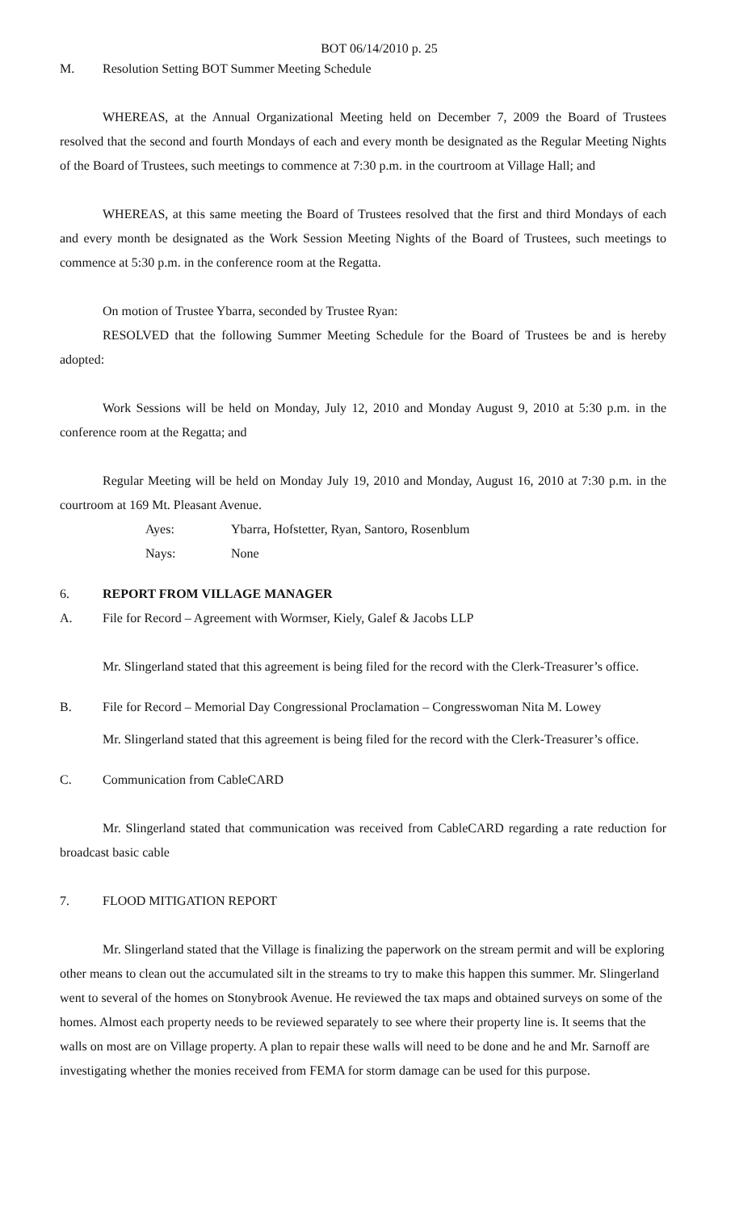BOT 06/14/2010 p. 25
M. Resolution Setting BOT Summer Meeting Schedule
WHEREAS, at the Annual Organizational Meeting held on December 7, 2009 the Board of Trustees resolved that the second and fourth Mondays of each and every month be designated as the Regular Meeting Nights of the Board of Trustees, such meetings to commence at 7:30 p.m. in the courtroom at Village Hall; and
WHEREAS, at this same meeting the Board of Trustees resolved that the first and third Mondays of each and every month be designated as the Work Session Meeting Nights of the Board of Trustees, such meetings to commence at 5:30 p.m. in the conference room at the Regatta.
On motion of Trustee Ybarra, seconded by Trustee Ryan:
RESOLVED that the following Summer Meeting Schedule for the Board of Trustees be and is hereby adopted:
Work Sessions will be held on Monday, July 12, 2010 and Monday August 9, 2010 at 5:30 p.m. in the conference room at the Regatta; and
Regular Meeting will be held on Monday July 19, 2010 and Monday, August 16, 2010 at 7:30 p.m. in the courtroom at 169 Mt. Pleasant Avenue.
Ayes: Ybarra, Hofstetter, Ryan, Santoro, Rosenblum
Nays: None
6. REPORT FROM VILLAGE MANAGER
A. File for Record – Agreement with Wormser, Kiely, Galef & Jacobs LLP
Mr. Slingerland stated that this agreement is being filed for the record with the Clerk-Treasurer’s office.
B. File for Record – Memorial Day Congressional Proclamation – Congresswoman Nita M. Lowey
Mr. Slingerland stated that this agreement is being filed for the record with the Clerk-Treasurer’s office.
C. Communication from CableCARD
Mr. Slingerland stated that communication was received from CableCARD regarding a rate reduction for broadcast basic cable
7. FLOOD MITIGATION REPORT
Mr. Slingerland stated that the Village is finalizing the paperwork on the stream permit and will be exploring other means to clean out the accumulated silt in the streams to try to make this happen this summer. Mr. Slingerland went to several of the homes on Stonybrook Avenue. He reviewed the tax maps and obtained surveys on some of the homes. Almost each property needs to be reviewed separately to see where their property line is. It seems that the walls on most are on Village property. A plan to repair these walls will need to be done and he and Mr. Sarnoff are investigating whether the monies received from FEMA for storm damage can be used for this purpose.